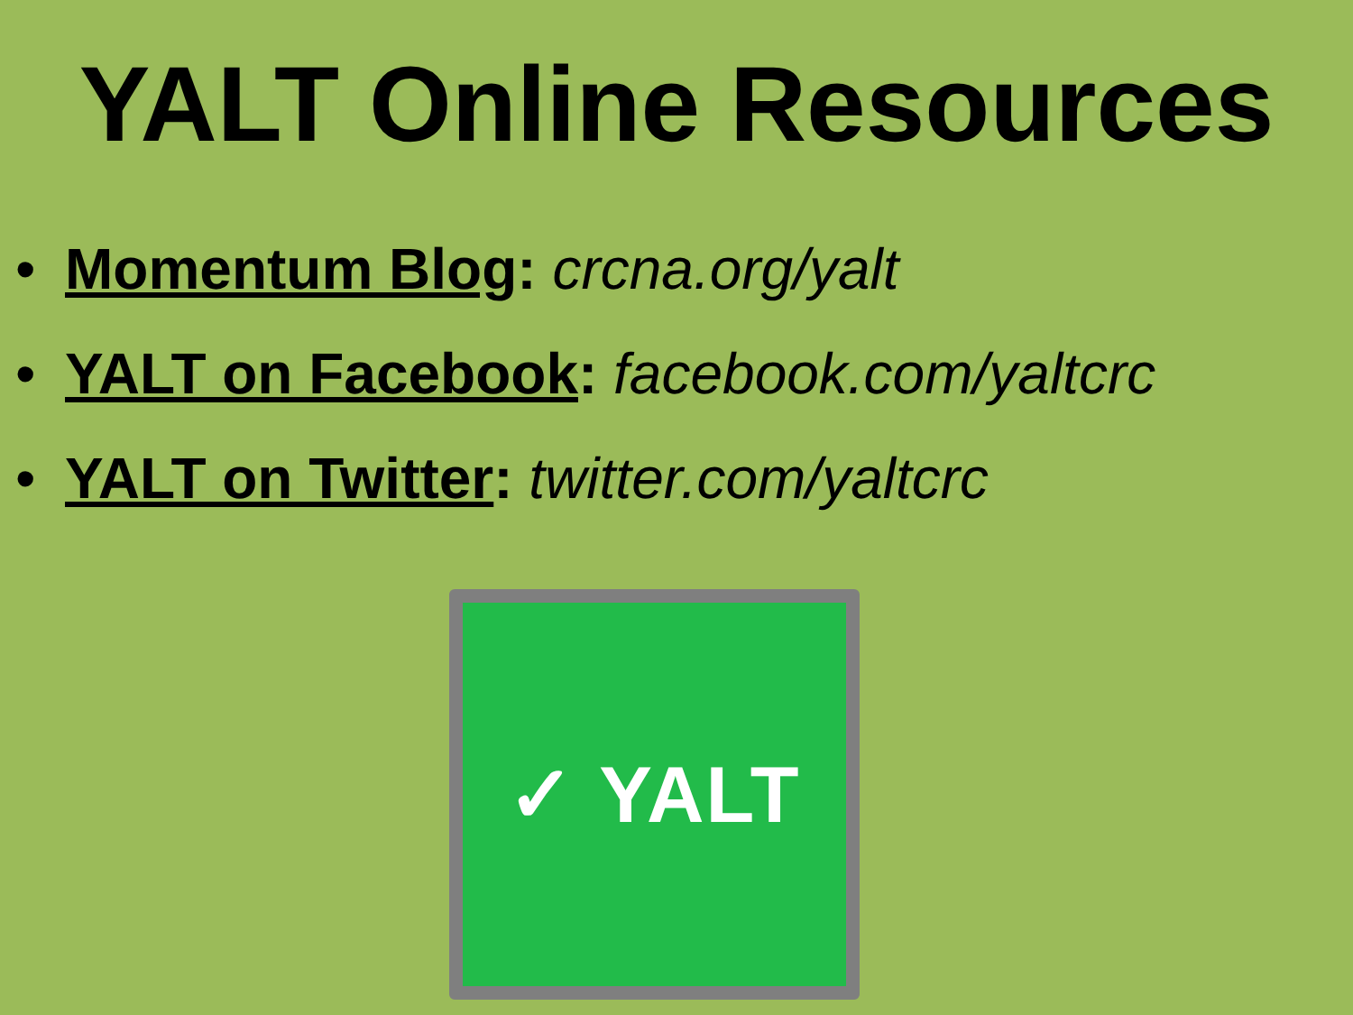YALT Online Resources
• Momentum Blog: crcna.org/yalt
• YALT on Facebook: facebook.com/yaltcrc
• YALT on Twitter: twitter.com/yaltcrc
✓ YALT